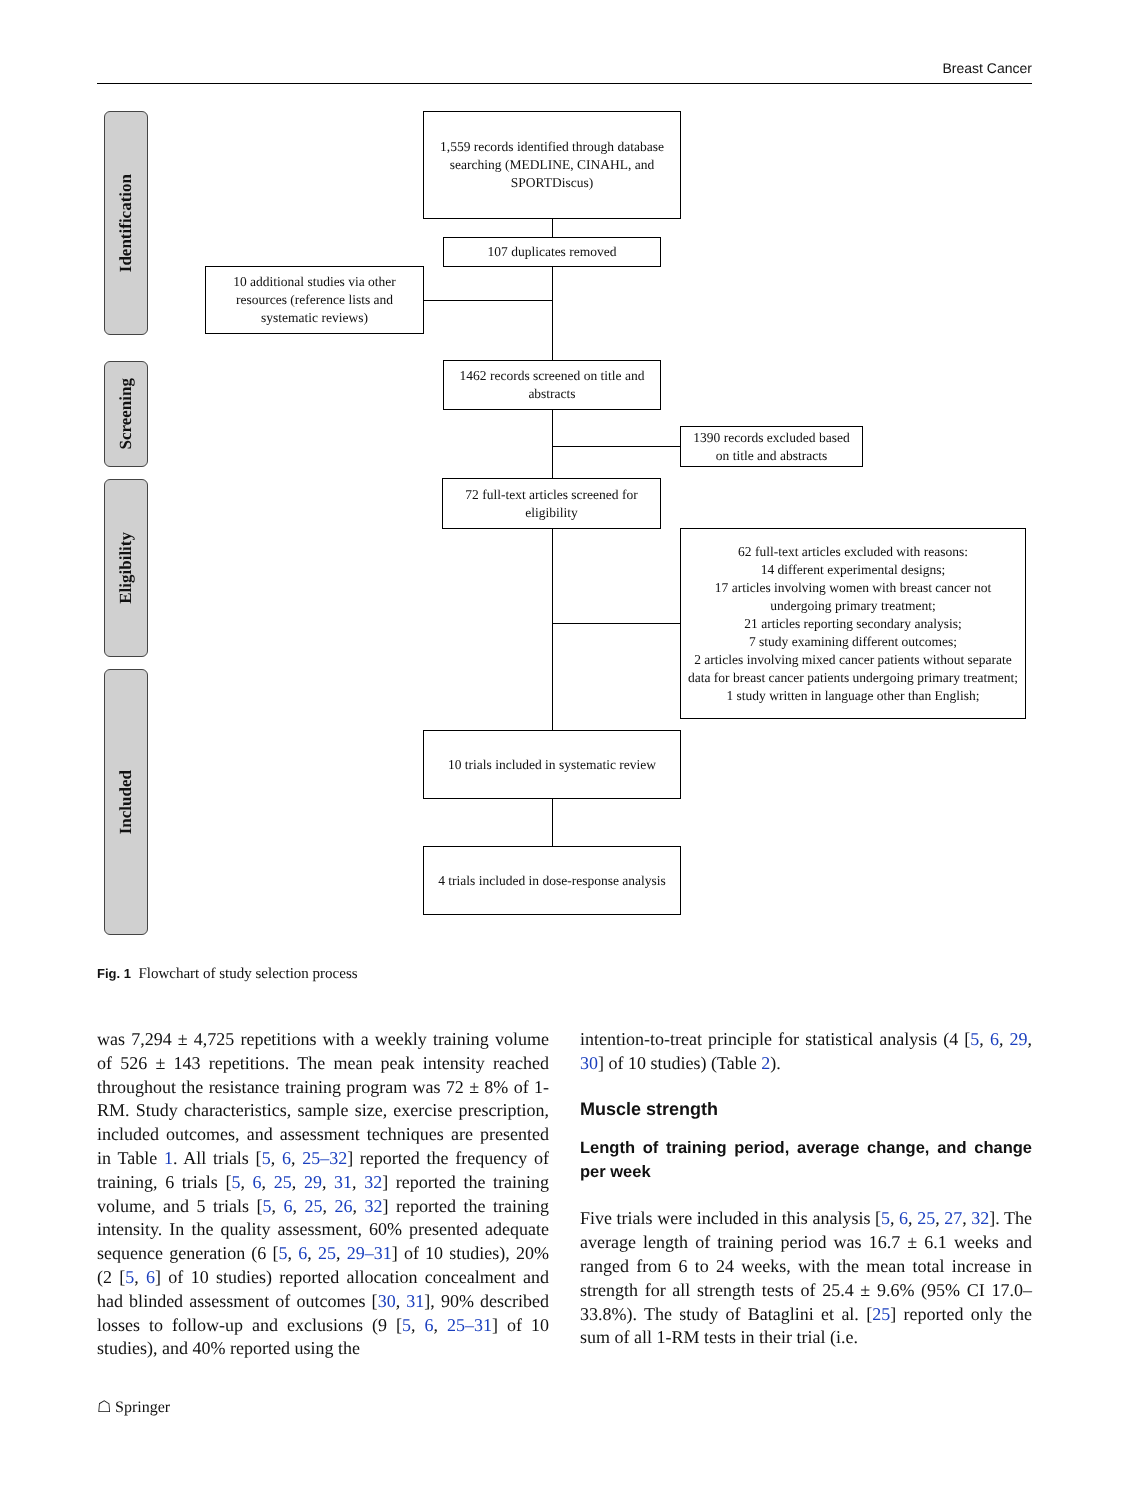Breast Cancer
Identification
Screening
Eligibility
Included
1,559 records identified through database searching (MEDLINE, CINAHL, and SPORTDiscus)
107 duplicates removed
10 additional studies via other resources (reference lists and systematic reviews)
1462 records screened on title and abstracts
1390 records excluded based on title and abstracts
72 full-text articles screened for eligibility
62 full-text articles excluded with reasons:
14 different experimental designs;
17 articles involving women with breast cancer not undergoing primary treatment;
21 articles reporting secondary analysis;
7 study examining different outcomes;
2 articles involving mixed cancer patients without separate data for breast cancer patients undergoing primary treatment;
1 study written in language other than English;
10 trials included in systematic review
4 trials included in dose-response analysis
Fig. 1 Flowchart of study selection process
was 7,294 ± 4,725 repetitions with a weekly training volume of 526 ± 143 repetitions. The mean peak intensity reached throughout the resistance training program was 72 ± 8% of 1-RM. Study characteristics, sample size, exercise prescription, included outcomes, and assessment techniques are presented in Table 1. All trials [5, 6, 25–32] reported the frequency of training, 6 trials [5, 6, 25, 29, 31, 32] reported the training volume, and 5 trials [5, 6, 25, 26, 32] reported the training intensity. In the quality assessment, 60% presented adequate sequence generation (6 [5, 6, 25, 29–31] of 10 studies), 20% (2 [5, 6] of 10 studies) reported allocation concealment and had blinded assessment of outcomes [30, 31], 90% described losses to follow-up and exclusions (9 [5, 6, 25–31] of 10 studies), and 40% reported using the
intention-to-treat principle for statistical analysis (4 [5, 6, 29, 30] of 10 studies) (Table 2).
Muscle strength
Length of training period, average change, and change per week
Five trials were included in this analysis [5, 6, 25, 27, 32]. The average length of training period was 16.7 ± 6.1 weeks and ranged from 6 to 24 weeks, with the mean total increase in strength for all strength tests of 25.4 ± 9.6% (95% CI 17.0–33.8%). The study of Bataglini et al. [25] reported only the sum of all 1-RM tests in their trial (i.e.
☖ Springer